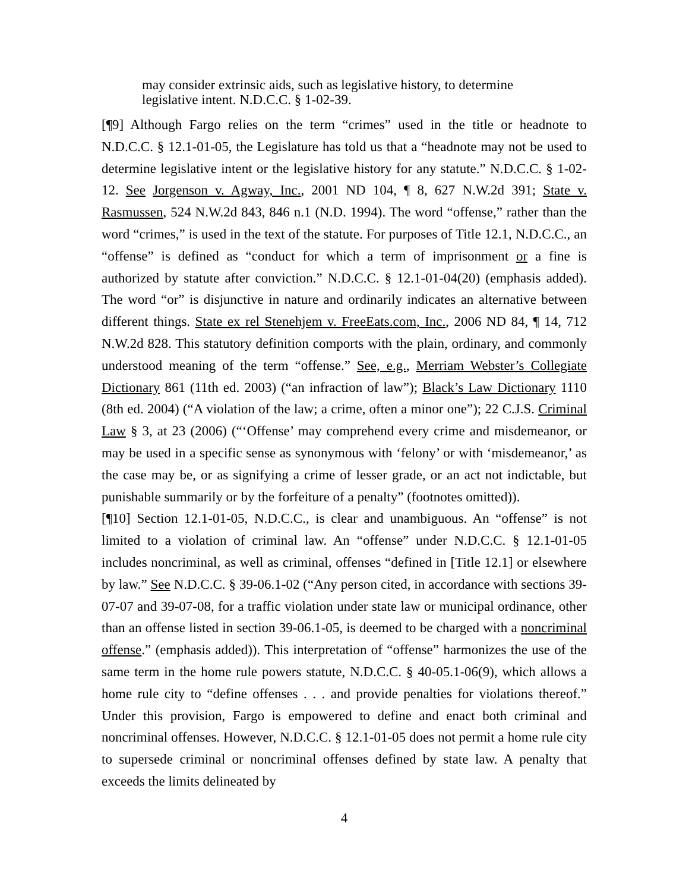may consider extrinsic aids, such as legislative history, to determine legislative intent. N.D.C.C. § 1-02-39.
[¶9] Although Fargo relies on the term “crimes” used in the title or headnote to N.D.C.C. § 12.1-01-05, the Legislature has told us that a “headnote may not be used to determine legislative intent or the legislative history for any statute.” N.D.C.C. § 1-02-12. See Jorgenson v. Agway, Inc., 2001 ND 104, ¶ 8, 627 N.W.2d 391; State v. Rasmussen, 524 N.W.2d 843, 846 n.1 (N.D. 1994). The word “offense,” rather than the word “crimes,” is used in the text of the statute. For purposes of Title 12.1, N.D.C.C., an “offense” is defined as “conduct for which a term of imprisonment or a fine is authorized by statute after conviction.” N.D.C.C. § 12.1-01-04(20) (emphasis added). The word “or” is disjunctive in nature and ordinarily indicates an alternative between different things. State ex rel Stenehjem v. FreeEats.com, Inc., 2006 ND 84, ¶ 14, 712 N.W.2d 828. This statutory definition comports with the plain, ordinary, and commonly understood meaning of the term “offense.” See, e.g., Merriam Webster’s Collegiate Dictionary 861 (11th ed. 2003) (“an infraction of law”); Black’s Law Dictionary 1110 (8th ed. 2004) (“A violation of the law; a crime, often a minor one”); 22 C.J.S. Criminal Law § 3, at 23 (2006) (“‘Offense’ may comprehend every crime and misdemeanor, or may be used in a specific sense as synonymous with ‘felony’ or with ‘misdemeanor,’ as the case may be, or as signifying a crime of lesser grade, or an act not indictable, but punishable summarily or by the forfeiture of a penalty” (footnotes omitted)).
[¶10] Section 12.1-01-05, N.D.C.C., is clear and unambiguous. An “offense” is not limited to a violation of criminal law. An “offense” under N.D.C.C. § 12.1-01-05 includes noncriminal, as well as criminal, offenses “defined in [Title 12.1] or elsewhere by law.” See N.D.C.C. § 39-06.1-02 (“Any person cited, in accordance with sections 39-07-07 and 39-07-08, for a traffic violation under state law or municipal ordinance, other than an offense listed in section 39-06.1-05, is deemed to be charged with a noncriminal offense.” (emphasis added)). This interpretation of “offense” harmonizes the use of the same term in the home rule powers statute, N.D.C.C. § 40-05.1-06(9), which allows a home rule city to “define offenses . . . and provide penalties for violations thereof.” Under this provision, Fargo is empowered to define and enact both criminal and noncriminal offenses. However, N.D.C.C. § 12.1-01-05 does not permit a home rule city to supersede criminal or noncriminal offenses defined by state law. A penalty that exceeds the limits delineated by
4